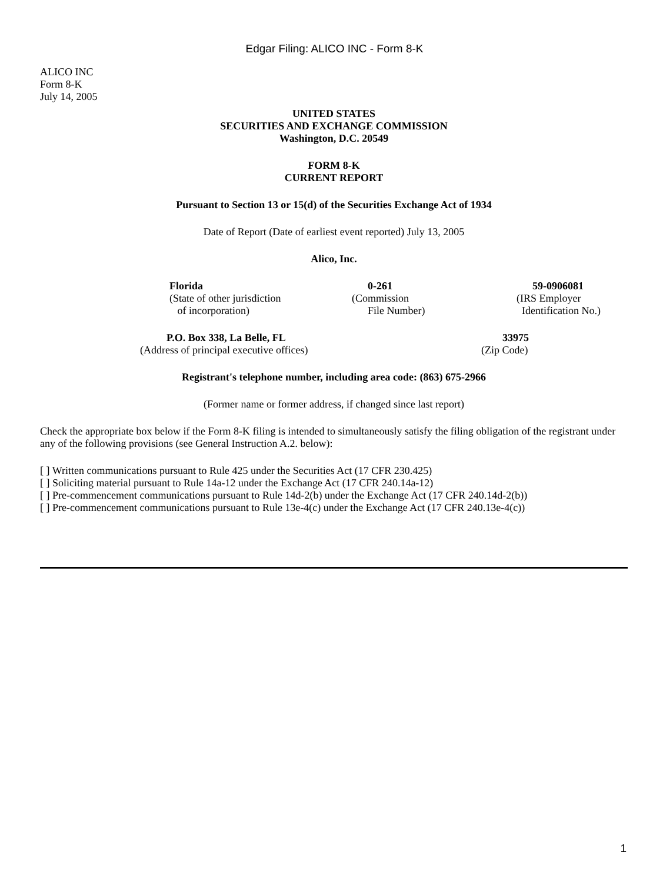Edgar Filing: ALICO INC - Form 8-K
ALICO INC
Form 8-K
July 14, 2005
UNITED STATES
SECURITIES AND EXCHANGE COMMISSION
Washington, D.C. 20549
FORM 8-K
CURRENT REPORT
Pursuant to Section 13 or 15(d) of the Securities Exchange Act of 1934
Date of Report (Date of earliest event reported) July 13, 2005
Alico, Inc.
Florida
(State of other jurisdiction
of incorporation)
0-261
(Commission
File Number)
59-0906081
(IRS Employer
Identification No.)
P.O. Box 338, La Belle, FL
(Address of principal executive offices)
33975
(Zip Code)
Registrant's telephone number, including area code: (863) 675-2966
(Former name or former address, if changed since last report)
Check the appropriate box below if the Form 8-K filing is intended to simultaneously satisfy the filing obligation of the registrant under any of the following provisions (see General Instruction A.2. below):
[ ] Written communications pursuant to Rule 425 under the Securities Act (17 CFR 230.425)
[ ] Soliciting material pursuant to Rule 14a-12 under the Exchange Act (17 CFR 240.14a-12)
[ ] Pre-commencement communications pursuant to Rule 14d-2(b) under the Exchange Act (17 CFR 240.14d-2(b))
[ ] Pre-commencement communications pursuant to Rule 13e-4(c) under the Exchange Act (17 CFR 240.13e-4(c))
1